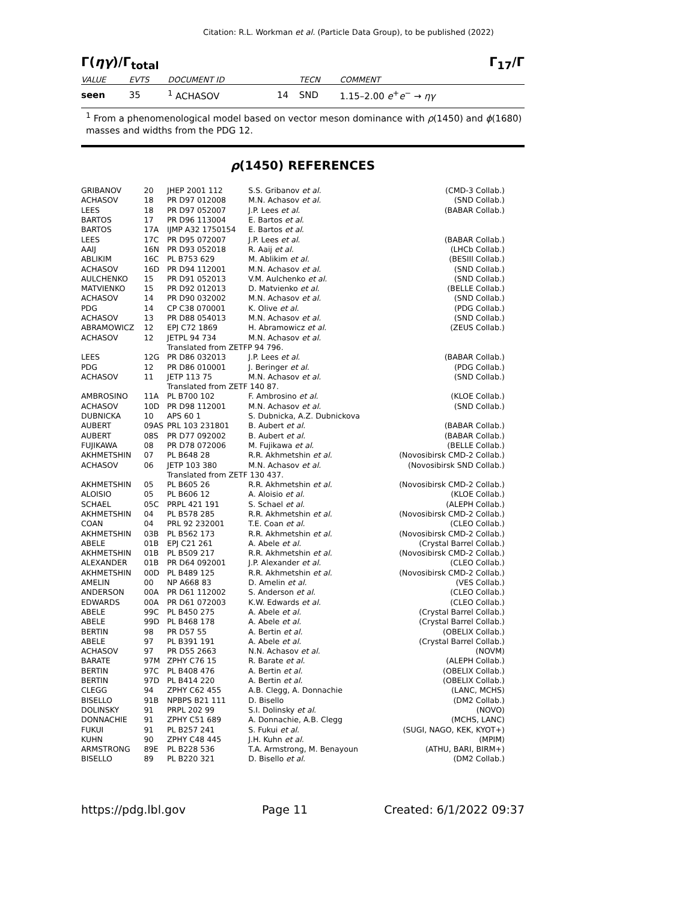Citation: R.L. Workman et al. (Particle Data Group), to be published (2022)
Γ(ηγ)/Γ<sub>total</sub> Γ<sub>17</sub>/Γ
| VALUE | EVTS | DOCUMENT ID | | TECN | COMMENT |
| --- | --- | --- | --- | --- | --- |
| seen | 35 | <sup>1</sup> ACHASOV | 14 | SND | 1.15–2.00 e<sup>+</sup> e<sup>−</sup> → ηγ |
<sup>1</sup> From a phenomenological model based on vector meson dominance with ρ(1450) and ϕ(1680) masses and widths from the PDG 12.
ρ(1450) REFERENCES
| GRIBANOV | 20 | JHEP 2001 112 | S.S. Gribanov et al. | (CMD-3 Collab.) |
| ACHASOV | 18 | PR D97 012008 | M.N. Achasov et al. | (SND Collab.) |
| LEES | 18 | PR D97 052007 | J.P. Lees et al. | (BABAR Collab.) |
| BARTOS | 17 | PR D96 113004 | E. Bartos et al. | |
| BARTOS | 17A | IJMP A32 1750154 | E. Bartos et al. | |
| LEES | 17C | PR D95 072007 | J.P. Lees et al. | (BABAR Collab.) |
| AAIJ | 16N | PR D93 052018 | R. Aaij et al. | (LHCb Collab.) |
| ABLIKIM | 16C | PL B753 629 | M. Ablikim et al. | (BESIII Collab.) |
| ACHASOV | 16D | PR D94 112001 | M.N. Achasov et al. | (SND Collab.) |
| AULCHENKO | 15 | PR D91 052013 | V.M. Aulchenko et al. | (SND Collab.) |
| MATVIENKO | 15 | PR D92 012013 | D. Matvienko et al. | (BELLE Collab.) |
| ACHASOV | 14 | PR D90 032002 | M.N. Achasov et al. | (SND Collab.) |
| PDG | 14 | CP C38 070001 | K. Olive et al. | (PDG Collab.) |
| ACHASOV | 13 | PR D88 054013 | M.N. Achasov et al. | (SND Collab.) |
| ABRAMOWICZ | 12 | EPJ C72 1869 | H. Abramowicz et al. | (ZEUS Collab.) |
| ACHASOV | 12 | JETPL 94 734 | M.N. Achasov et al. | |
| | | Translated from ZETFP 94 796. | | |
| LEES | 12G | PR D86 032013 | J.P. Lees et al. | (BABAR Collab.) |
| PDG | 12 | PR D86 010001 | J. Beringer et al. | (PDG Collab.) |
| ACHASOV | 11 | JETP 113 75 | M.N. Achasov et al. | (SND Collab.) |
| | | Translated from ZETF 140 87. | | |
| AMBROSINO | 11A | PL B700 102 | F. Ambrosino et al. | (KLOE Collab.) |
| ACHASOV | 10D | PR D98 112001 | M.N. Achasov et al. | (SND Collab.) |
| DUBNICKA | 10 | APS 60 1 | S. Dubnicka, A.Z. Dubnickova | |
| AUBERT | 09AS | PRL 103 231801 | B. Aubert et al. | (BABAR Collab.) |
| AUBERT | 08S | PR D77 092002 | B. Aubert et al. | (BABAR Collab.) |
| FUJIKAWA | 08 | PR D78 072006 | M. Fujikawa et al. | (BELLE Collab.) |
| AKHMETSHIN | 07 | PL B648 28 | R.R. Akhmetshin et al. | (Novosibirsk CMD-2 Collab.) |
| ACHASOV | 06 | JETP 103 380 | M.N. Achasov et al. | (Novosibirsk SND Collab.) |
| | | Translated from ZETF 130 437. | | |
| AKHMETSHIN | 05 | PL B605 26 | R.R. Akhmetshin et al. | (Novosibirsk CMD-2 Collab.) |
| ALOISIO | 05 | PL B606 12 | A. Aloisio et al. | (KLOE Collab.) |
| SCHAEL | 05C | PRPL 421 191 | S. Schael et al. | (ALEPH Collab.) |
| AKHMETSHIN | 04 | PL B578 285 | R.R. Akhmetshin et al. | (Novosibirsk CMD-2 Collab.) |
| COAN | 04 | PRL 92 232001 | T.E. Coan et al. | (CLEO Collab.) |
| AKHMETSHIN | 03B | PL B562 173 | R.R. Akhmetshin et al. | (Novosibirsk CMD-2 Collab.) |
| ABELE | 01B | EPJ C21 261 | A. Abele et al. | (Crystal Barrel Collab.) |
| AKHMETSHIN | 01B | PL B509 217 | R.R. Akhmetshin et al. | (Novosibirsk CMD-2 Collab.) |
| ALEXANDER | 01B | PR D64 092001 | J.P. Alexander et al. | (CLEO Collab.) |
| AKHMETSHIN | 00D | PL B489 125 | R.R. Akhmetshin et al. | (Novosibirsk CMD-2 Collab.) |
| AMELIN | 00 | NP A668 83 | D. Amelin et al. | (VES Collab.) |
| ANDERSON | 00A | PR D61 112002 | S. Anderson et al. | (CLEO Collab.) |
| EDWARDS | 00A | PR D61 072003 | K.W. Edwards et al. | (CLEO Collab.) |
| ABELE | 99C | PL B450 275 | A. Abele et al. | (Crystal Barrel Collab.) |
| ABELE | 99D | PL B468 178 | A. Abele et al. | (Crystal Barrel Collab.) |
| BERTIN | 98 | PR D57 55 | A. Bertin et al. | (OBELIX Collab.) |
| ABELE | 97 | PL B391 191 | A. Abele et al. | (Crystal Barrel Collab.) |
| ACHASOV | 97 | PR D55 2663 | N.N. Achasov et al. | (NOVM) |
| BARATE | 97M | ZPHY C76 15 | R. Barate et al. | (ALEPH Collab.) |
| BERTIN | 97C | PL B408 476 | A. Bertin et al. | (OBELIX Collab.) |
| BERTIN | 97D | PL B414 220 | A. Bertin et al. | (OBELIX Collab.) |
| CLEGG | 94 | ZPHY C62 455 | A.B. Clegg, A. Donnachie | (LANC, MCHS) |
| BISELLO | 91B | NPBPS B21 111 | D. Bisello | (DM2 Collab.) |
| DOLINSKY | 91 | PRPL 202 99 | S.I. Dolinsky et al. | (NOVO) |
| DONNACHIE | 91 | ZPHY C51 689 | A. Donnachie, A.B. Clegg | (MCHS, LANC) |
| FUKUI | 91 | PL B257 241 | S. Fukui et al. | (SUGI, NAGO, KEK, KYOT+) |
| KUHN | 90 | ZPHY C48 445 | J.H. Kuhn et al. | (MPIM) |
| ARMSTRONG | 89E | PL B228 536 | T.A. Armstrong, M. Benayoun | (ATHU, BARI, BIRM+) |
| BISELLO | 89 | PL B220 321 | D. Bisello et al. | (DM2 Collab.) |
https://pdg.lbl.gov Page 11 Created: 6/1/2022 09:37